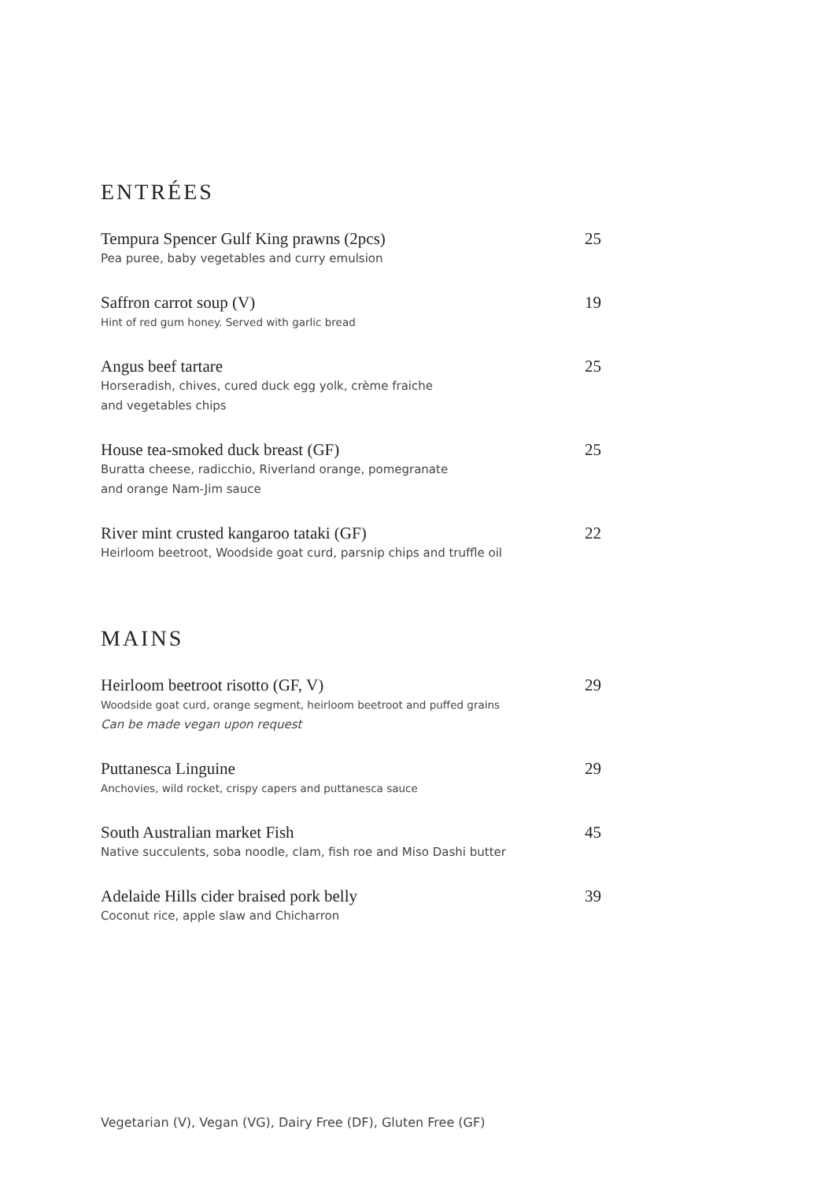ENTRÉES
Tempura Spencer Gulf King prawns (2pcs) 25
Pea puree, baby vegetables and curry emulsion
Saffron carrot soup (V) 19
Hint of red gum honey. Served with garlic bread
Angus beef tartare 25
Horseradish, chives, cured duck egg yolk, crème fraiche
and vegetables chips
House tea-smoked duck breast (GF) 25
Buratta cheese, radicchio, Riverland orange, pomegranate
and orange Nam-Jim sauce
River mint crusted kangaroo tataki (GF) 22
Heirloom beetroot, Woodside goat curd, parsnip chips and truffle oil
MAINS
Heirloom beetroot risotto (GF, V) 29
Woodside goat curd, orange segment, heirloom beetroot and puffed grains
Can be made vegan upon request
Puttanesca Linguine 29
Anchovies, wild rocket, crispy capers and puttanesca sauce
South Australian market Fish 45
Native succulents, soba noodle, clam, fish roe and Miso Dashi butter
Adelaide Hills cider braised pork belly 39
Coconut rice, apple slaw and Chicharron
Vegetarian (V), Vegan (VG), Dairy Free (DF), Gluten Free (GF)